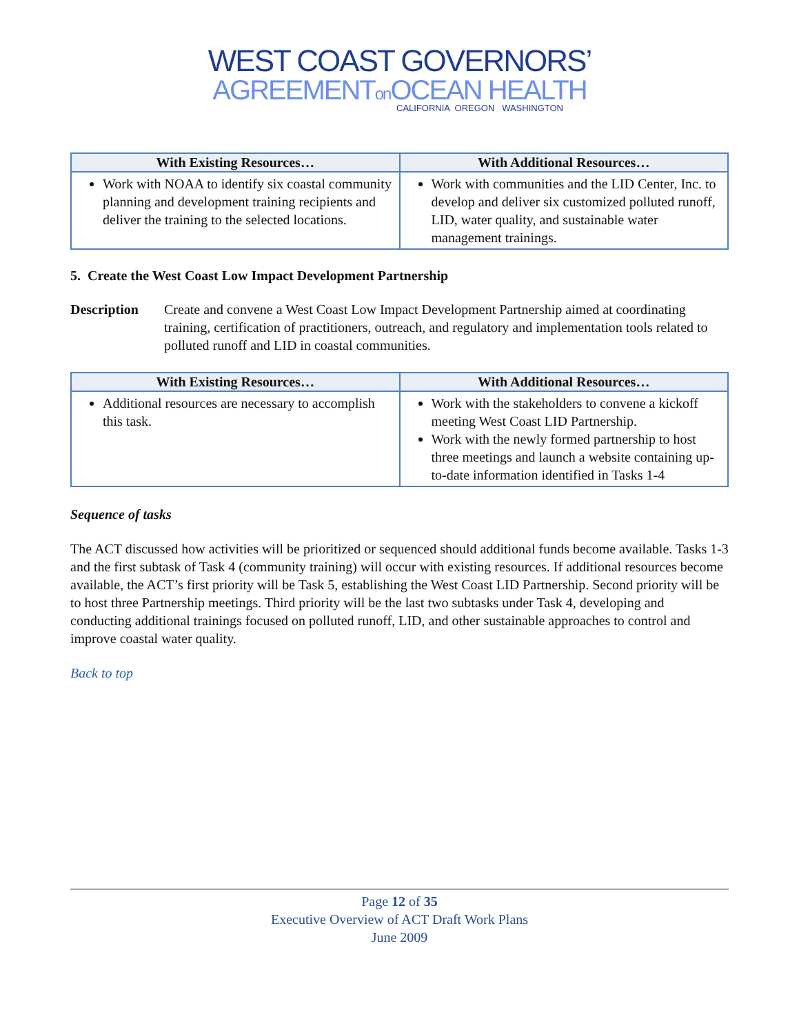WEST COAST GOVERNORS’
AGREEMENTon OCEAN HEALTH
CALIFORNIA OREGON WASHINGTON
| With Existing Resources… | With Additional Resources… |
| --- | --- |
| Work with NOAA to identify six coastal community planning and development training recipients and deliver the training to the selected locations. | Work with communities and the LID Center, Inc. to develop and deliver six customized polluted runoff, LID, water quality, and sustainable water management trainings. |
5. Create the West Coast Low Impact Development Partnership
Description Create and convene a West Coast Low Impact Development Partnership aimed at coordinating training, certification of practitioners, outreach, and regulatory and implementation tools related to polluted runoff and LID in coastal communities.
| With Existing Resources… | With Additional Resources… |
| --- | --- |
| Additional resources are necessary to accomplish this task. | Work with the stakeholders to convene a kickoff meeting West Coast LID Partnership. Work with the newly formed partnership to host three meetings and launch a website containing up-to-date information identified in Tasks 1-4 |
Sequence of tasks
The ACT discussed how activities will be prioritized or sequenced should additional funds become available. Tasks 1-3 and the first subtask of Task 4 (community training) will occur with existing resources. If additional resources become available, the ACT’s first priority will be Task 5, establishing the West Coast LID Partnership. Second priority will be to host three Partnership meetings. Third priority will be the last two subtasks under Task 4, developing and conducting additional trainings focused on polluted runoff, LID, and other sustainable approaches to control and improve coastal water quality.
Back to top
Page 12 of 35
Executive Overview of ACT Draft Work Plans
June 2009